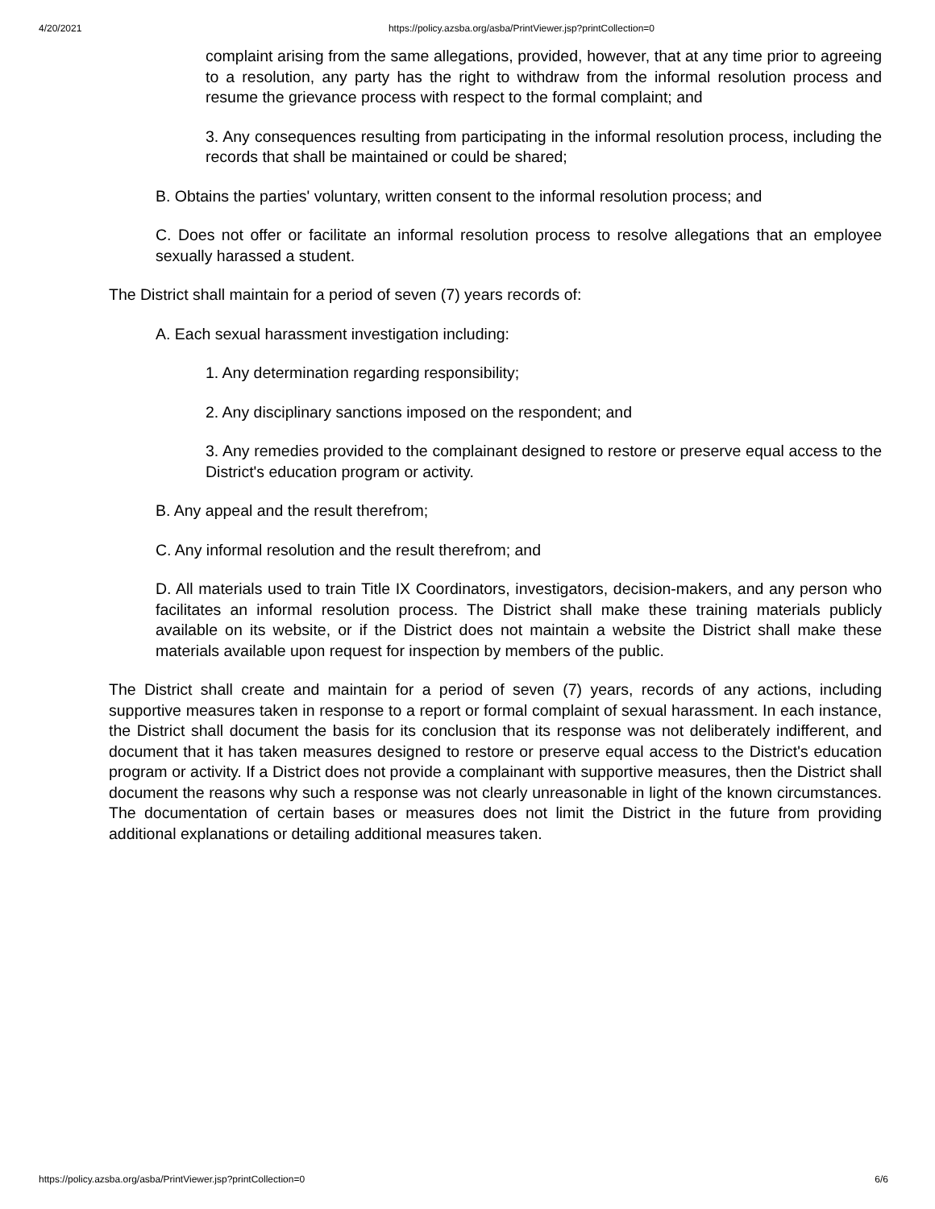4/20/2021 https://policy.azsba.org/asba/PrintViewer.jsp?printCollection=0
complaint arising from the same allegations, provided, however, that at any time prior to agreeing to a resolution, any party has the right to withdraw from the informal resolution process and resume the grievance process with respect to the formal complaint; and
3. Any consequences resulting from participating in the informal resolution process, including the records that shall be maintained or could be shared;
B. Obtains the parties' voluntary, written consent to the informal resolution process; and
C. Does not offer or facilitate an informal resolution process to resolve allegations that an employee sexually harassed a student.
The District shall maintain for a period of seven (7) years records of:
A. Each sexual harassment investigation including:
1. Any determination regarding responsibility;
2. Any disciplinary sanctions imposed on the respondent; and
3. Any remedies provided to the complainant designed to restore or preserve equal access to the District's education program or activity.
B. Any appeal and the result therefrom;
C. Any informal resolution and the result therefrom; and
D. All materials used to train Title IX Coordinators, investigators, decision-makers, and any person who facilitates an informal resolution process. The District shall make these training materials publicly available on its website, or if the District does not maintain a website the District shall make these materials available upon request for inspection by members of the public.
The District shall create and maintain for a period of seven (7) years, records of any actions, including supportive measures taken in response to a report or formal complaint of sexual harassment. In each instance, the District shall document the basis for its conclusion that its response was not deliberately indifferent, and document that it has taken measures designed to restore or preserve equal access to the District's education program or activity. If a District does not provide a complainant with supportive measures, then the District shall document the reasons why such a response was not clearly unreasonable in light of the known circumstances. The documentation of certain bases or measures does not limit the District in the future from providing additional explanations or detailing additional measures taken.
https://policy.azsba.org/asba/PrintViewer.jsp?printCollection=0 6/6